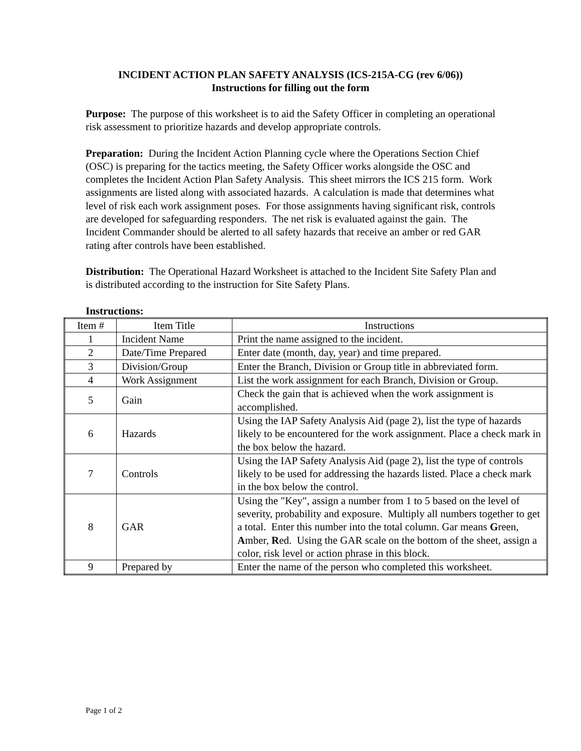INCIDENT ACTION PLAN SAFETY ANALYSIS (ICS-215A-CG (rev 6/06))
Instructions for filling out the form
Purpose: The purpose of this worksheet is to aid the Safety Officer in completing an operational risk assessment to prioritize hazards and develop appropriate controls.
Preparation: During the Incident Action Planning cycle where the Operations Section Chief (OSC) is preparing for the tactics meeting, the Safety Officer works alongside the OSC and completes the Incident Action Plan Safety Analysis. This sheet mirrors the ICS 215 form. Work assignments are listed along with associated hazards. A calculation is made that determines what level of risk each work assignment poses. For those assignments having significant risk, controls are developed for safeguarding responders. The net risk is evaluated against the gain. The Incident Commander should be alerted to all safety hazards that receive an amber or red GAR rating after controls have been established.
Distribution: The Operational Hazard Worksheet is attached to the Incident Site Safety Plan and is distributed according to the instruction for Site Safety Plans.
Instructions:
| Item # | Item Title | Instructions |
| --- | --- | --- |
| 1 | Incident Name | Print the name assigned to the incident. |
| 2 | Date/Time Prepared | Enter date (month, day, year) and time prepared. |
| 3 | Division/Group | Enter the Branch, Division or Group title in abbreviated form. |
| 4 | Work Assignment | List the work assignment for each Branch, Division or Group. |
| 5 | Gain | Check the gain that is achieved when the work assignment is accomplished. |
| 6 | Hazards | Using the IAP Safety Analysis Aid (page 2), list the type of hazards likely to be encountered for the work assignment. Place a check mark in the box below the hazard. |
| 7 | Controls | Using the IAP Safety Analysis Aid (page 2), list the type of controls likely to be used for addressing the hazards listed. Place a check mark in the box below the control. |
| 8 | GAR | Using the "Key", assign a number from 1 to 5 based on the level of severity, probability and exposure. Multiply all numbers together to get a total. Enter this number into the total column. Gar means G reen, A mber, R ed. Using the GAR scale on the bottom of the sheet, assign a color, risk level or action phrase in this block. |
| 9 | Prepared by | Enter the name of the person who completed this worksheet. |
Page 1 of 2